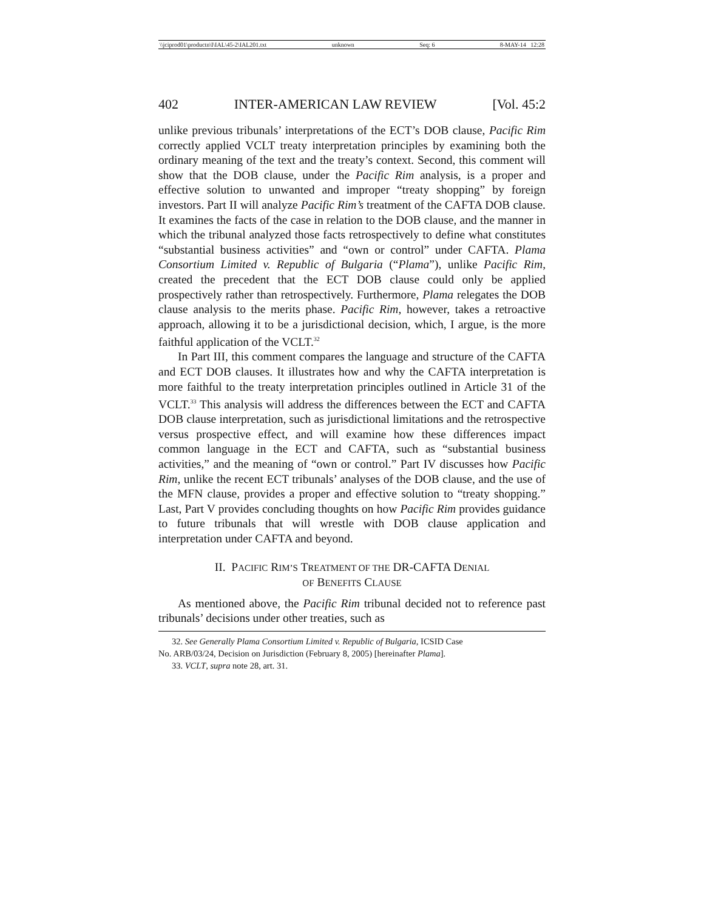\\jciprod01\productn\I\IAL\45-2\IAL201.txt unknown Seq: 6 8-MAY-14 12:28
402 INTER-AMERICAN LAW REVIEW [Vol. 45:2
unlike previous tribunals’ interpretations of the ECT’s DOB clause, Pacific Rim correctly applied VCLT treaty interpretation principles by examining both the ordinary meaning of the text and the treaty’s context. Second, this comment will show that the DOB clause, under the Pacific Rim analysis, is a proper and effective solution to unwanted and improper “treaty shopping” by foreign investors. Part II will analyze Pacific Rim’s treatment of the CAFTA DOB clause. It examines the facts of the case in relation to the DOB clause, and the manner in which the tribunal analyzed those facts retrospectively to define what constitutes “substantial business activities” and “own or control” under CAFTA. Plama Consortium Limited v. Republic of Bulgaria (“Plama”), unlike Pacific Rim, created the precedent that the ECT DOB clause could only be applied prospectively rather than retrospectively. Furthermore, Plama relegates the DOB clause analysis to the merits phase. Pacific Rim, however, takes a retroactive approach, allowing it to be a jurisdictional decision, which, I argue, is the more faithful application of the VCLT.<sup>32</sup>
In Part III, this comment compares the language and structure of the CAFTA and ECT DOB clauses. It illustrates how and why the CAFTA interpretation is more faithful to the treaty interpretation principles outlined in Article 31 of the VCLT.<sup>33</sup> This analysis will address the differences between the ECT and CAFTA DOB clause interpretation, such as jurisdictional limitations and the retrospective versus prospective effect, and will examine how these differences impact common language in the ECT and CAFTA, such as “substantial business activities,” and the meaning of “own or control.” Part IV discusses how Pacific Rim, unlike the recent ECT tribunals’ analyses of the DOB clause, and the use of the MFN clause, provides a proper and effective solution to “treaty shopping.” Last, Part V provides concluding thoughts on how Pacific Rim provides guidance to future tribunals that will wrestle with DOB clause application and interpretation under CAFTA and beyond.
II. PACIFIC RIM’S TREATMENT OF THE DR-CAFTA DENIAL
OF BENEFITS CLAUSE
As mentioned above, the Pacific Rim tribunal decided not to reference past tribunals’ decisions under other treaties, such as
32. See Generally Plama Consortium Limited v. Republic of Bulgaria, ICSID Case
No. ARB/03/24, Decision on Jurisdiction (February 8, 2005) [hereinafter Plama].
33. VCLT, supra note 28, art. 31.